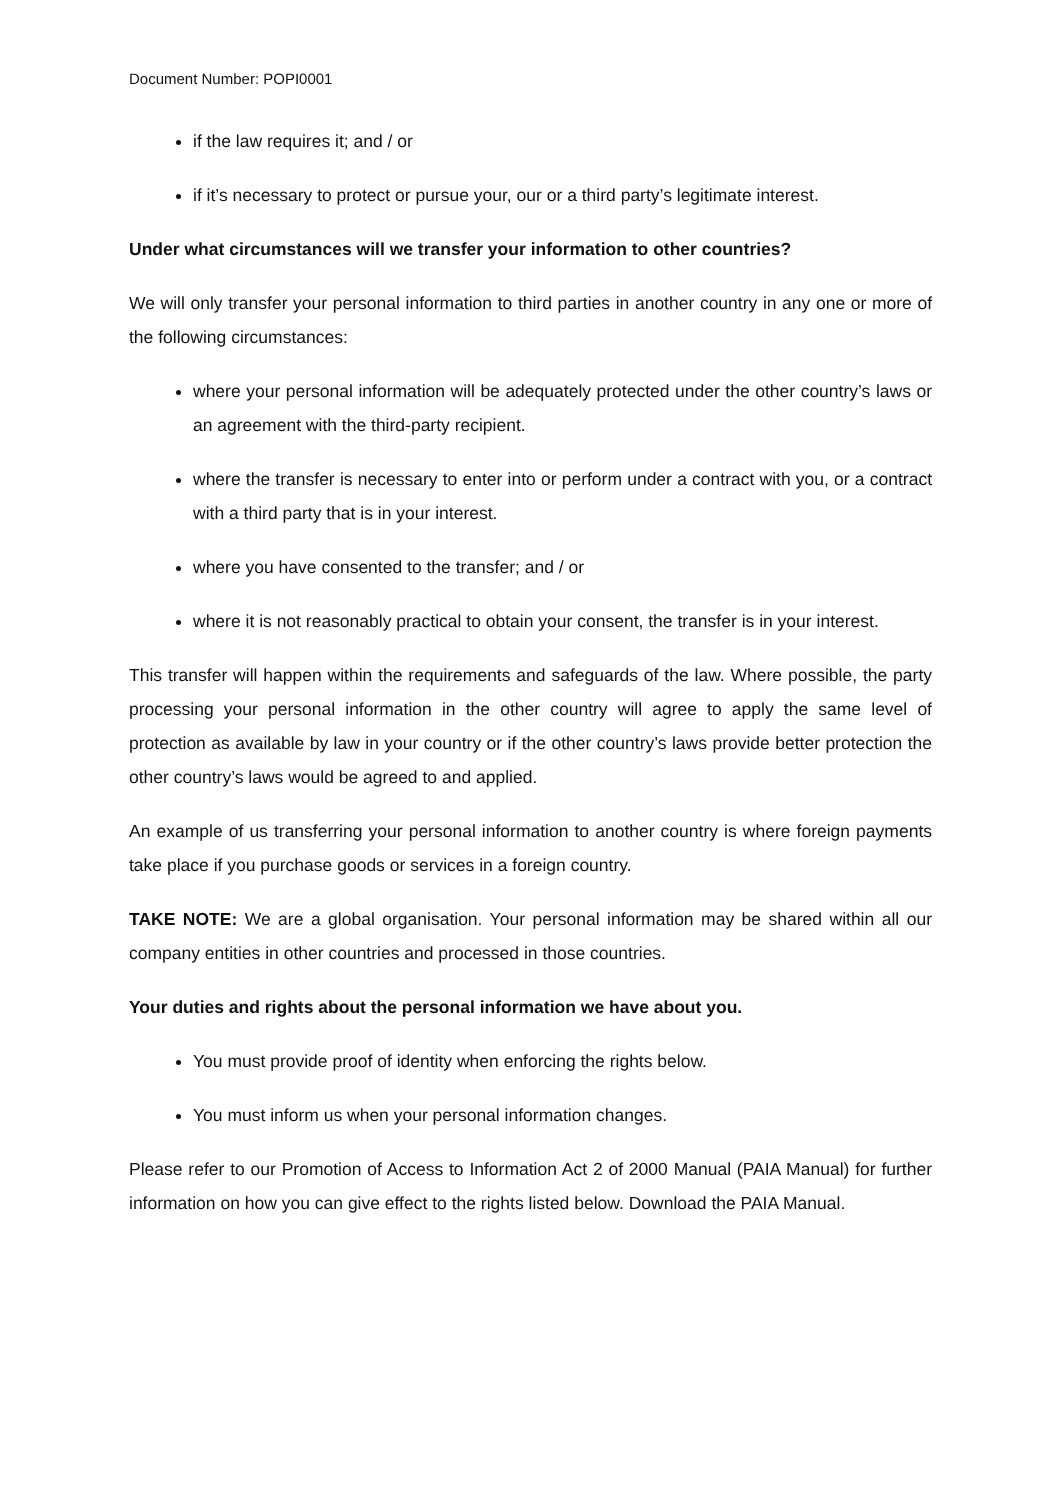Document Number: POPI0001
if the law requires it; and / or
if it’s necessary to protect or pursue your, our or a third party’s legitimate interest.
Under what circumstances will we transfer your information to other countries?
We will only transfer your personal information to third parties in another country in any one or more of the following circumstances:
where your personal information will be adequately protected under the other country’s laws or an agreement with the third-party recipient.
where the transfer is necessary to enter into or perform under a contract with you, or a contract with a third party that is in your interest.
where you have consented to the transfer; and / or
where it is not reasonably practical to obtain your consent, the transfer is in your interest.
This transfer will happen within the requirements and safeguards of the law. Where possible, the party processing your personal information in the other country will agree to apply the same level of protection as available by law in your country or if the other country’s laws provide better protection the other country’s laws would be agreed to and applied.
An example of us transferring your personal information to another country is where foreign payments take place if you purchase goods or services in a foreign country.
TAKE NOTE: We are a global organisation. Your personal information may be shared within all our company entities in other countries and processed in those countries.
Your duties and rights about the personal information we have about you.
You must provide proof of identity when enforcing the rights below.
You must inform us when your personal information changes.
Please refer to our Promotion of Access to Information Act 2 of 2000 Manual (PAIA Manual) for further information on how you can give effect to the rights listed below. Download the PAIA Manual.